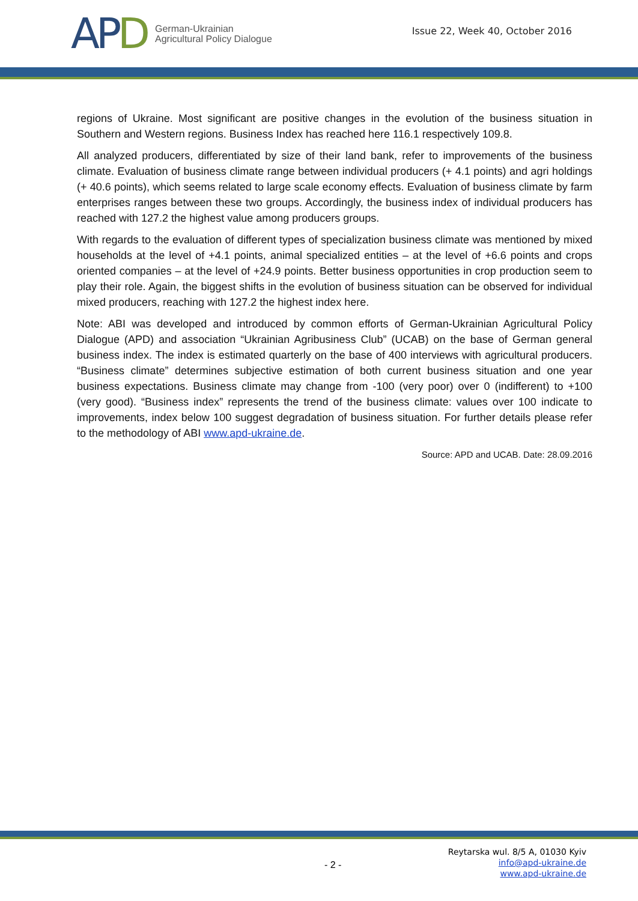APD
German-Ukrainian
Agricultural Policy Dialogue
Issue 22, Week 40, October 2016
regions of Ukraine. Most significant are positive changes in the evolution of the business situation in Southern and Western regions. Business Index has reached here 116.1 respectively 109.8.
All analyzed producers, differentiated by size of their land bank, refer to improvements of the business climate. Evaluation of business climate range between individual producers (+ 4.1 points) and agri holdings (+ 40.6 points), which seems related to large scale economy effects. Evaluation of business climate by farm enterprises ranges between these two groups. Accordingly, the business index of individual producers has reached with 127.2 the highest value among producers groups.
With regards to the evaluation of different types of specialization business climate was mentioned by mixed households at the level of +4.1 points, animal specialized entities – at the level of +6.6 points and crops oriented companies – at the level of +24.9 points. Better business opportunities in crop production seem to play their role. Again, the biggest shifts in the evolution of business situation can be observed for individual mixed producers, reaching with 127.2 the highest index here.
Note: ABI was developed and introduced by common efforts of German-Ukrainian Agricultural Policy Dialogue (APD) and association “Ukrainian Agribusiness Club” (UCAB) on the base of German general business index. The index is estimated quarterly on the base of 400 interviews with agricultural producers. “Business climate” determines subjective estimation of both current business situation and one year business expectations. Business climate may change from -100 (very poor) over 0 (indifferent) to +100 (very good). “Business index” represents the trend of the business climate: values over 100 indicate to improvements, index below 100 suggest degradation of business situation. For further details please refer to the methodology of ABI www.apd-ukraine.de.
Source: APD and UCAB. Date: 28.09.2016
- 2 -
Reytarska wul. 8/5 A, 01030 Kyiv
info@apd-ukraine.de
www.apd-ukraine.de